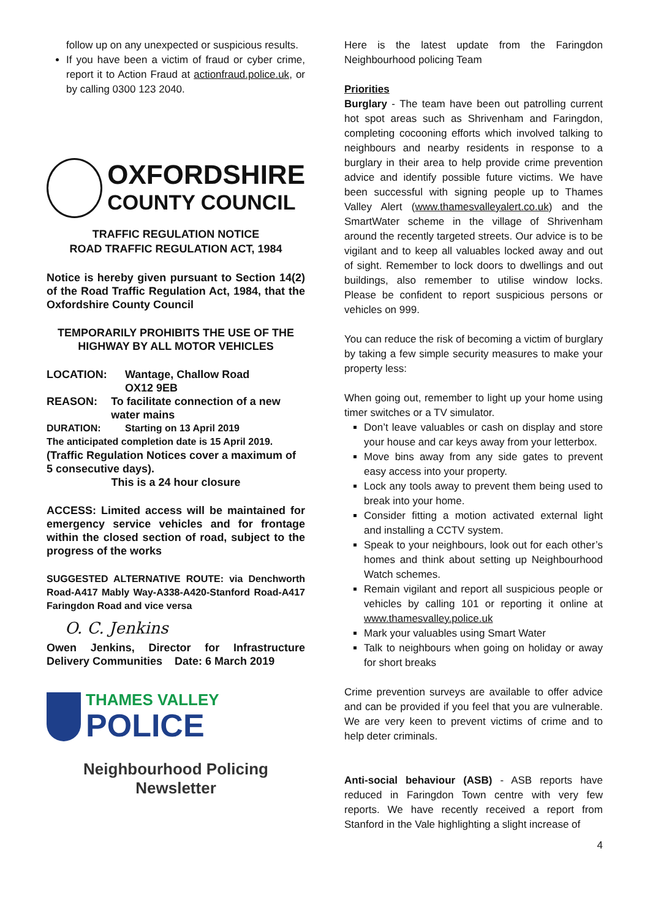follow up on any unexpected or suspicious results.
If you have been a victim of fraud or cyber crime, report it to Action Fraud at actionfraud.police.uk, or by calling 0300 123 2040.
OXFORDSHIRE
COUNTY COUNCIL
TRAFFIC REGULATION NOTICE
ROAD TRAFFIC REGULATION ACT, 1984
Notice is hereby given pursuant to Section 14(2) of the Road Traffic Regulation Act, 1984, that the Oxfordshire County Council
TEMPORARILY PROHIBITS THE USE OF THE HIGHWAY BY ALL MOTOR VEHICLES
LOCATION: Wantage, Challow Road
OX12 9EB
REASON: To facilitate connection of a new water mains
DURATION: Starting on 13 April 2019
The anticipated completion date is 15 April 2019.
(Traffic Regulation Notices cover a maximum of 5 consecutive days).
This is a 24 hour closure
ACCESS: Limited access will be maintained for emergency service vehicles and for frontage within the closed section of road, subject to the progress of the works
SUGGESTED ALTERNATIVE ROUTE: via Denchworth Road-A417 Mably Way-A338-A420-Stanford Road-A417 Faringdon Road and vice versa
O. C. Jenkins
Owen Jenkins, Director for Infrastructure Delivery Communities Date: 6 March 2019
THAMES VALLEY
POLICE
Neighbourhood Policing
Newsletter
Here is the latest update from the Faringdon Neighbourhood policing Team
Priorities
Burglary - The team have been out patrolling current hot spot areas such as Shrivenham and Faringdon, completing cocooning efforts which involved talking to neighbours and nearby residents in response to a burglary in their area to help provide crime prevention advice and identify possible future victims. We have been successful with signing people up to Thames Valley Alert (www.thamesvalleyalert.co.uk) and the SmartWater scheme in the village of Shrivenham around the recently targeted streets. Our advice is to be vigilant and to keep all valuables locked away and out of sight. Remember to lock doors to dwellings and out buildings, also remember to utilise window locks. Please be confident to report suspicious persons or vehicles on 999.
You can reduce the risk of becoming a victim of burglary by taking a few simple security measures to make your property less:
When going out, remember to light up your home using timer switches or a TV simulator.
Don’t leave valuables or cash on display and store your house and car keys away from your letterbox.
Move bins away from any side gates to prevent easy access into your property.
Lock any tools away to prevent them being used to break into your home.
Consider fitting a motion activated external light and installing a CCTV system.
Speak to your neighbours, look out for each other’s homes and think about setting up Neighbourhood Watch schemes.
Remain vigilant and report all suspicious people or vehicles by calling 101 or reporting it online at www.thamesvalley.police.uk
Mark your valuables using Smart Water
Talk to neighbours when going on holiday or away for short breaks
Crime prevention surveys are available to offer advice and can be provided if you feel that you are vulnerable. We are very keen to prevent victims of crime and to help deter criminals.
Anti-social behaviour (ASB) - ASB reports have reduced in Faringdon Town centre with very few reports. We have recently received a report from Stanford in the Vale highlighting a slight increase of
4